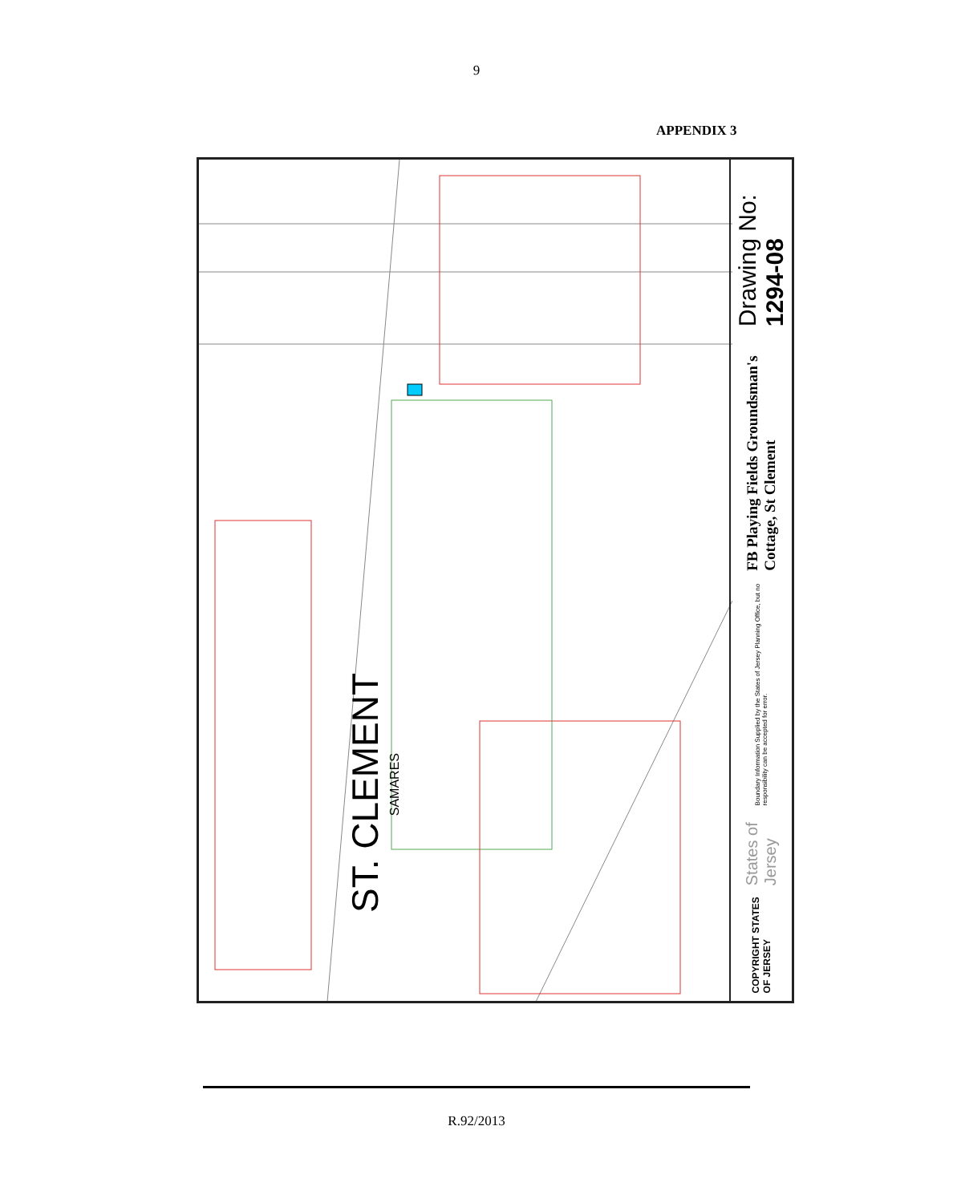9
APPENDIX 3
ST. CLEMENT
SAMARES
Drawing No: 1294-08
FB Playing Fields Groundsman's Cottage, St Clement
Boundary Information Supplied by the States of Jersey Planning Office, but no responsibility can be accepted for error.
States of Jersey
COPYRIGHT STATES OF JERSEY
R.92/2013